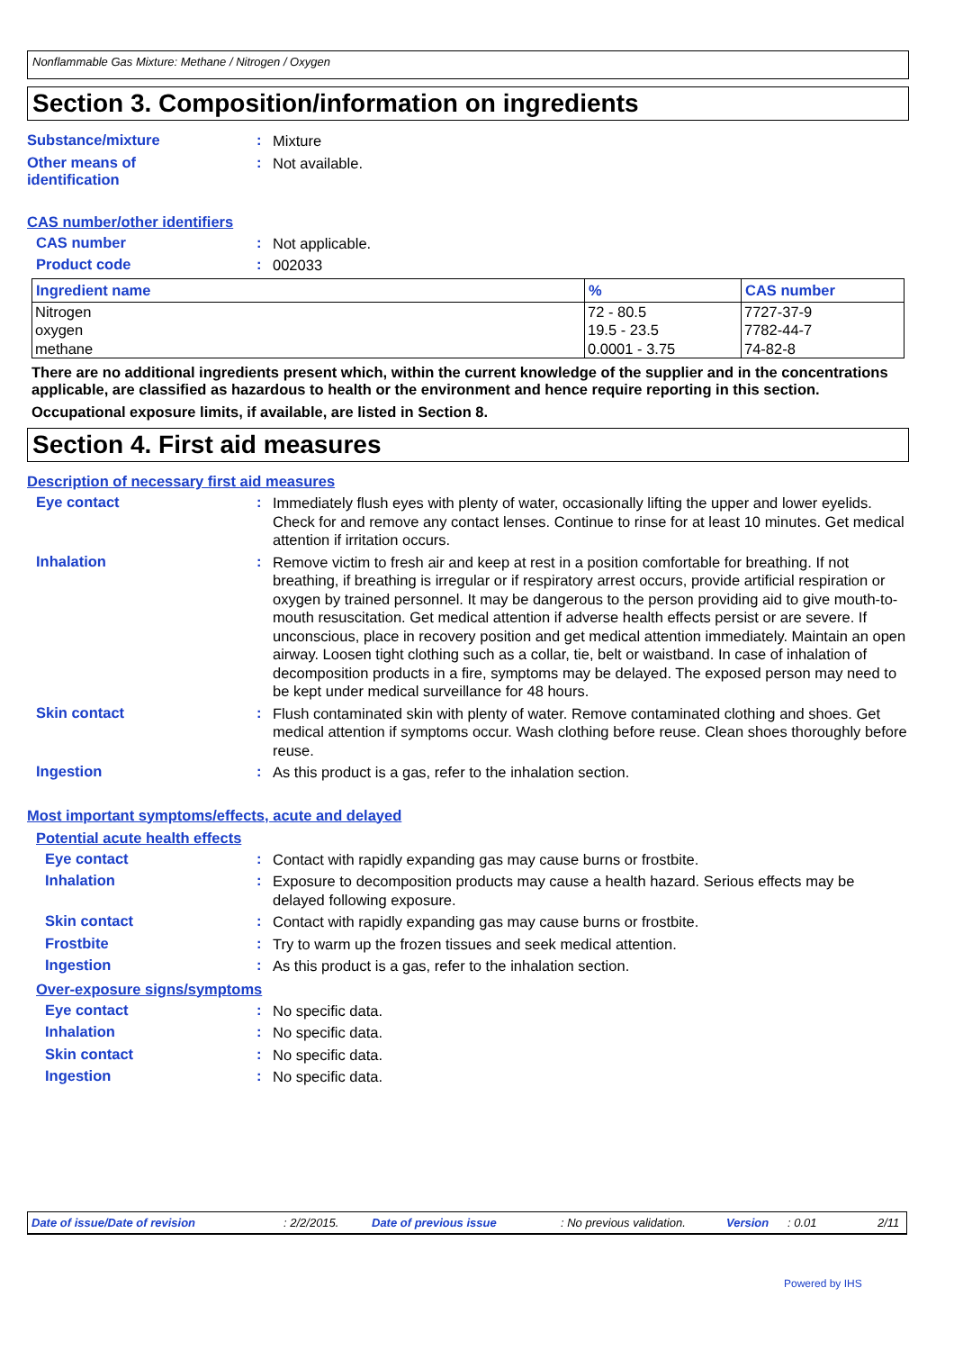Nonflammable Gas Mixture: Methane / Nitrogen / Oxygen
Section 3. Composition/information on ingredients
Substance/mixture :
Mixture
Other means of
identification
:
Not available.
CAS number/other identifiers
CAS number :
Not applicable.
Product code :
002033
| Ingredient name | % | CAS number |
| --- | --- | --- |
| Nitrogen oxygen methane | 72 - 80.5 19.5 - 23.5 0.0001 - 3.75 | 7727-37-9 7782-44-7 74-82-8 |
There are no additional ingredients present which, within the current knowledge of the supplier and in the concentrations applicable, are classified as hazardous to health or the environment and hence require reporting in this section.
Occupational exposure limits, if available, are listed in Section 8.
Section 4. First aid measures
Description of necessary first aid measures
Eye contact :
Immediately flush eyes with plenty of water, occasionally lifting the upper and lower eyelids. Check for and remove any contact lenses. Continue to rinse for at least 10 minutes. Get medical attention if irritation occurs.
Inhalation :
Remove victim to fresh air and keep at rest in a position comfortable for breathing. If not breathing, if breathing is irregular or if respiratory arrest occurs, provide artificial respiration or oxygen by trained personnel. It may be dangerous to the person providing aid to give mouth-to-mouth resuscitation. Get medical attention if adverse health effects persist or are severe. If unconscious, place in recovery position and get medical attention immediately. Maintain an open airway. Loosen tight clothing such as a collar, tie, belt or waistband. In case of inhalation of decomposition products in a fire, symptoms may be delayed. The exposed person may need to be kept under medical surveillance for 48 hours.
Skin contact :
Flush contaminated skin with plenty of water. Remove contaminated clothing and shoes. Get medical attention if symptoms occur. Wash clothing before reuse. Clean shoes thoroughly before reuse.
Ingestion :
As this product is a gas, refer to the inhalation section.
Most important symptoms/effects, acute and delayed
Potential acute health effects
Eye contact :
Contact with rapidly expanding gas may cause burns or frostbite.
Inhalation :
Exposure to decomposition products may cause a health hazard. Serious effects may be delayed following exposure.
Skin contact :
Contact with rapidly expanding gas may cause burns or frostbite.
Frostbite :
Try to warm up the frozen tissues and seek medical attention.
Ingestion :
As this product is a gas, refer to the inhalation section.
Over-exposure signs/symptoms
Eye contact :
No specific data.
Inhalation :
No specific data.
Skin contact :
No specific data.
Ingestion :
No specific data.
Date of issue/Date of revision: 2/2/2015. Date of previous issue: No previous validation. Version: 0.01 2/11
Powered by IHS